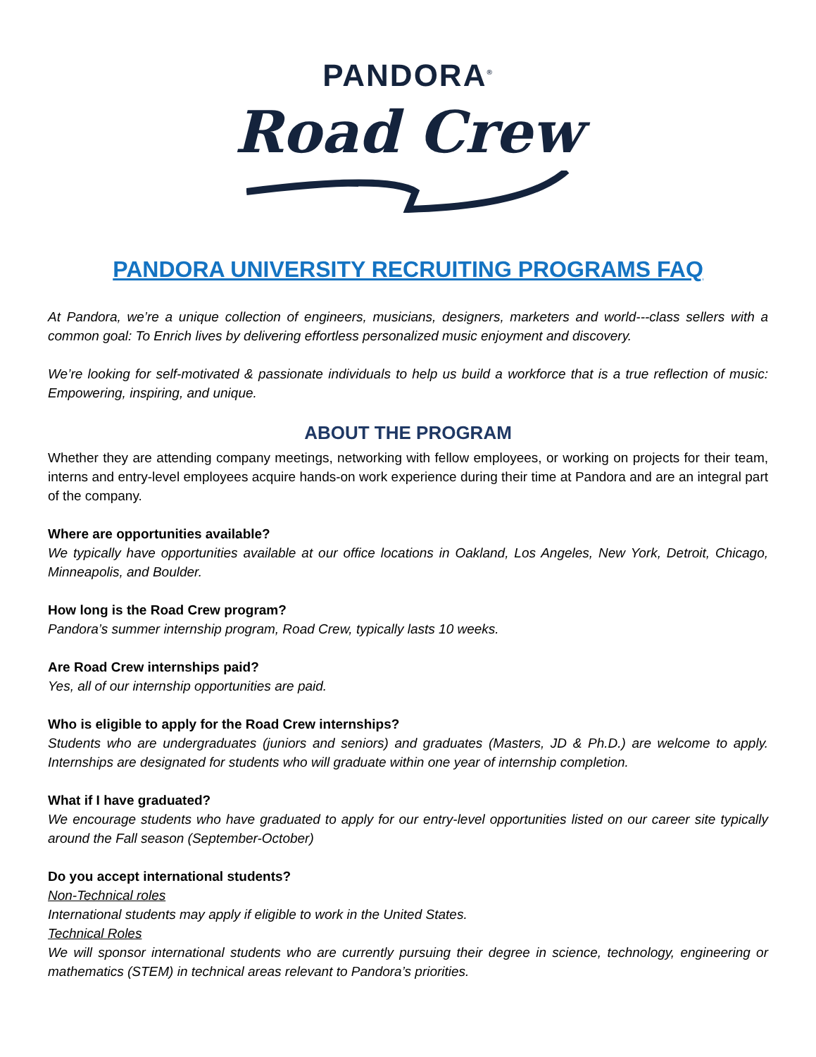PANDORA<sup>®</sup>
Road Crew
PANDORA UNIVERSITY RECRUITING PROGRAMS FAQ
At Pandora, we’re a unique collection of engineers, musicians, designers, marketers and world---class sellers with a common goal: To Enrich lives by delivering effortless personalized music enjoyment and discovery.
We’re looking for self-motivated & passionate individuals to help us build a workforce that is a true reflection of music: Empowering, inspiring, and unique.
ABOUT THE PROGRAM
Whether they are attending company meetings, networking with fellow employees, or working on projects for their team, interns and entry-level employees acquire hands-on work experience during their time at Pandora and are an integral part of the company.
Where are opportunities available?
We typically have opportunities available at our office locations in Oakland, Los Angeles, New York, Detroit, Chicago, Minneapolis, and Boulder.
How long is the Road Crew program?
Pandora’s summer internship program, Road Crew, typically lasts 10 weeks.
Are Road Crew internships paid?
Yes, all of our internship opportunities are paid.
Who is eligible to apply for the Road Crew internships?
Students who are undergraduates (juniors and seniors) and graduates (Masters, JD & Ph.D.) are welcome to apply. Internships are designated for students who will graduate within one year of internship completion.
What if I have graduated?
We encourage students who have graduated to apply for our entry-level opportunities listed on our career site typically around the Fall season (September-October)
Do you accept international students?
Non-Technical roles
International students may apply if eligible to work in the United States.
Technical Roles
We will sponsor international students who are currently pursuing their degree in science, technology, engineering or mathematics (STEM) in technical areas relevant to Pandora’s priorities.